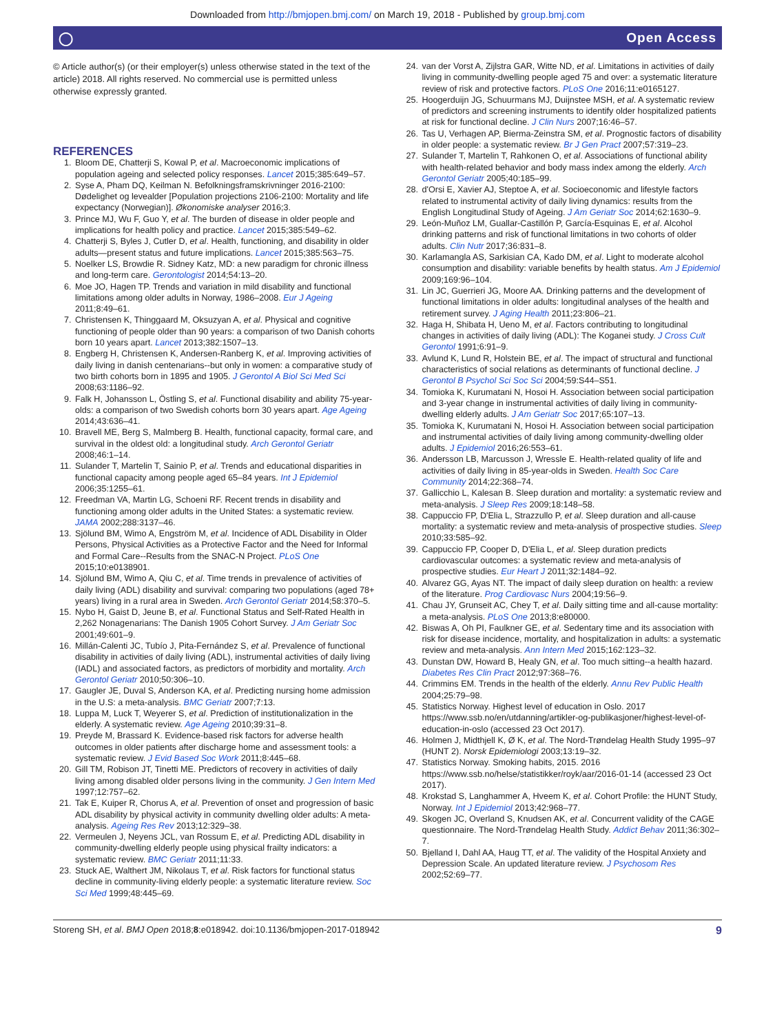Downloaded from http://bmjopen.bmj.com/ on March 19, 2018 - Published by group.bmj.com
◯ Open Access
© Article author(s) (or their employer(s) unless otherwise stated in the text of the article) 2018. All rights reserved. No commercial use is permitted unless otherwise expressly granted.
REFERENCES
1. Bloom DE, Chatterji S, Kowal P, et al. Macroeconomic implications of population ageing and selected policy responses. Lancet 2015;385:649–57.
2. Syse A, Pham DQ, Keilman N. Befolkningsframskrivninger 2016-2100: Dødelighet og levealder [Population projections 2106-2100: Mortality and life expectancy (Norwegian)]. Økonomiske analyser 2016;3.
3. Prince MJ, Wu F, Guo Y, et al. The burden of disease in older people and implications for health policy and practice. Lancet 2015;385:549–62.
4. Chatterji S, Byles J, Cutler D, et al. Health, functioning, and disability in older adults—present status and future implications. Lancet 2015;385:563–75.
5. Noelker LS, Browdie R. Sidney Katz, MD: a new paradigm for chronic illness and long-term care. Gerontologist 2014;54:13–20.
6. Moe JO, Hagen TP. Trends and variation in mild disability and functional limitations among older adults in Norway, 1986–2008. Eur J Ageing 2011;8:49–61.
7. Christensen K, Thinggaard M, Oksuzyan A, et al. Physical and cognitive functioning of people older than 90 years: a comparison of two Danish cohorts born 10 years apart. Lancet 2013;382:1507–13.
8. Engberg H, Christensen K, Andersen-Ranberg K, et al. Improving activities of daily living in danish centenarians--but only in women: a comparative study of two birth cohorts born in 1895 and 1905. J Gerontol A Biol Sci Med Sci 2008;63:1186–92.
9. Falk H, Johansson L, Östling S, et al. Functional disability and ability 75-year-olds: a comparison of two Swedish cohorts born 30 years apart. Age Ageing 2014;43:636–41.
10. Bravell ME, Berg S, Malmberg B. Health, functional capacity, formal care, and survival in the oldest old: a longitudinal study. Arch Gerontol Geriatr 2008;46:1–14.
11. Sulander T, Martelin T, Sainio P, et al. Trends and educational disparities in functional capacity among people aged 65–84 years. Int J Epidemiol 2006;35:1255–61.
12. Freedman VA, Martin LG, Schoeni RF. Recent trends in disability and functioning among older adults in the United States: a systematic review. JAMA 2002;288:3137–46.
13. Sjölund BM, Wimo A, Engström M, et al. Incidence of ADL Disability in Older Persons, Physical Activities as a Protective Factor and the Need for Informal and Formal Care--Results from the SNAC-N Project. PLoS One 2015;10:e0138901.
14. Sjölund BM, Wimo A, Qiu C, et al. Time trends in prevalence of activities of daily living (ADL) disability and survival: comparing two populations (aged 78+ years) living in a rural area in Sweden. Arch Gerontol Geriatr 2014;58:370–5.
15. Nybo H, Gaist D, Jeune B, et al. Functional Status and Self-Rated Health in 2,262 Nonagenarians: The Danish 1905 Cohort Survey. J Am Geriatr Soc 2001;49:601–9.
16. Millán-Calenti JC, Tubío J, Pita-Fernández S, et al. Prevalence of functional disability in activities of daily living (ADL), instrumental activities of daily living (IADL) and associated factors, as predictors of morbidity and mortality. Arch Gerontol Geriatr 2010;50:306–10.
17. Gaugler JE, Duval S, Anderson KA, et al. Predicting nursing home admission in the U.S: a meta-analysis. BMC Geriatr 2007;7:13.
18. Luppa M, Luck T, Weyerer S, et al. Prediction of institutionalization in the elderly. A systematic review. Age Ageing 2010;39:31–8.
19. Preyde M, Brassard K. Evidence-based risk factors for adverse health outcomes in older patients after discharge home and assessment tools: a systematic review. J Evid Based Soc Work 2011;8:445–68.
20. Gill TM, Robison JT, Tinetti ME. Predictors of recovery in activities of daily living among disabled older persons living in the community. J Gen Intern Med 1997;12:757–62.
21. Tak E, Kuiper R, Chorus A, et al. Prevention of onset and progression of basic ADL disability by physical activity in community dwelling older adults: A meta-analysis. Ageing Res Rev 2013;12:329–38.
22. Vermeulen J, Neyens JCL, van Rossum E, et al. Predicting ADL disability in community-dwelling elderly people using physical frailty indicators: a systematic review. BMC Geriatr 2011;11:33.
23. Stuck AE, Walthert JM, Nikolaus T, et al. Risk factors for functional status decline in community-living elderly people: a systematic literature review. Soc Sci Med 1999;48:445–69.
24. van der Vorst A, Zijlstra GAR, Witte ND, et al. Limitations in activities of daily living in community-dwelling people aged 75 and over: a systematic literature review of risk and protective factors. PLoS One 2016;11:e0165127.
25. Hoogerduijn JG, Schuurmans MJ, Duijnstee MSH, et al. A systematic review of predictors and screening instruments to identify older hospitalized patients at risk for functional decline. J Clin Nurs 2007;16:46–57.
26. Tas U, Verhagen AP, Bierma-Zeinstra SM, et al. Prognostic factors of disability in older people: a systematic review. Br J Gen Pract 2007;57:319–23.
27. Sulander T, Martelin T, Rahkonen O, et al. Associations of functional ability with health-related behavior and body mass index among the elderly. Arch Gerontol Geriatr 2005;40:185–99.
28. d'Orsi E, Xavier AJ, Steptoe A, et al. Socioeconomic and lifestyle factors related to instrumental activity of daily living dynamics: results from the English Longitudinal Study of Ageing. J Am Geriatr Soc 2014;62:1630–9.
29. León-Muñoz LM, Guallar-Castillón P, García-Esquinas E, et al. Alcohol drinking patterns and risk of functional limitations in two cohorts of older adults. Clin Nutr 2017;36:831–8.
30. Karlamangla AS, Sarkisian CA, Kado DM, et al. Light to moderate alcohol consumption and disability: variable benefits by health status. Am J Epidemiol 2009;169:96–104.
31. Lin JC, Guerrieri JG, Moore AA. Drinking patterns and the development of functional limitations in older adults: longitudinal analyses of the health and retirement survey. J Aging Health 2011;23:806–21.
32. Haga H, Shibata H, Ueno M, et al. Factors contributing to longitudinal changes in activities of daily living (ADL): The Koganei study. J Cross Cult Gerontol 1991;6:91–9.
33. Avlund K, Lund R, Holstein BE, et al. The impact of structural and functional characteristics of social relations as determinants of functional decline. J Gerontol B Psychol Sci Soc Sci 2004;59:S44–S51.
34. Tomioka K, Kurumatani N, Hosoi H. Association between social participation and 3-year change in instrumental activities of daily living in community-dwelling elderly adults. J Am Geriatr Soc 2017;65:107–13.
35. Tomioka K, Kurumatani N, Hosoi H. Association between social participation and instrumental activities of daily living among community-dwelling older adults. J Epidemiol 2016;26:553–61.
36. Andersson LB, Marcusson J, Wressle E. Health-related quality of life and activities of daily living in 85-year-olds in Sweden. Health Soc Care Community 2014;22:368–74.
37. Gallicchio L, Kalesan B. Sleep duration and mortality: a systematic review and meta-analysis. J Sleep Res 2009;18:148–58.
38. Cappuccio FP, D'Elia L, Strazzullo P, et al. Sleep duration and all-cause mortality: a systematic review and meta-analysis of prospective studies. Sleep 2010;33:585–92.
39. Cappuccio FP, Cooper D, D'Elia L, et al. Sleep duration predicts cardiovascular outcomes: a systematic review and meta-analysis of prospective studies. Eur Heart J 2011;32:1484–92.
40. Alvarez GG, Ayas NT. The impact of daily sleep duration on health: a review of the literature. Prog Cardiovasc Nurs 2004;19:56–9.
41. Chau JY, Grunseit AC, Chey T, et al. Daily sitting time and all-cause mortality: a meta-analysis. PLoS One 2013;8:e80000.
42. Biswas A, Oh PI, Faulkner GE, et al. Sedentary time and its association with risk for disease incidence, mortality, and hospitalization in adults: a systematic review and meta-analysis. Ann Intern Med 2015;162:123–32.
43. Dunstan DW, Howard B, Healy GN, et al. Too much sitting--a health hazard. Diabetes Res Clin Pract 2012;97:368–76.
44. Crimmins EM. Trends in the health of the elderly. Annu Rev Public Health 2004;25:79–98.
45. Statistics Norway. Highest level of education in Oslo. 2017 https://www.ssb.no/en/utdanning/artikler-og-publikasjoner/highest-level-of-education-in-oslo (accessed 23 Oct 2017).
46. Holmen J, Midthjell K, Ø K, et al. The Nord-Trøndelag Health Study 1995–97 (HUNT 2). Norsk Epidemiologi 2003;13:19–32.
47. Statistics Norway. Smoking habits, 2015. 2016 https://www.ssb.no/helse/statistikker/royk/aar/2016-01-14 (accessed 23 Oct 2017).
48. Krokstad S, Langhammer A, Hveem K, et al. Cohort Profile: the HUNT Study, Norway. Int J Epidemiol 2013;42:968–77.
49. Skogen JC, Overland S, Knudsen AK, et al. Concurrent validity of the CAGE questionnaire. The Nord-Trøndelag Health Study. Addict Behav 2011;36:302–7.
50. Bjelland I, Dahl AA, Haug TT, et al. The validity of the Hospital Anxiety and Depression Scale. An updated literature review. J Psychosom Res 2002;52:69–77.
Storeng SH, et al. BMJ Open 2018;8:e018942. doi:10.1136/bmjopen-2017-018942 9